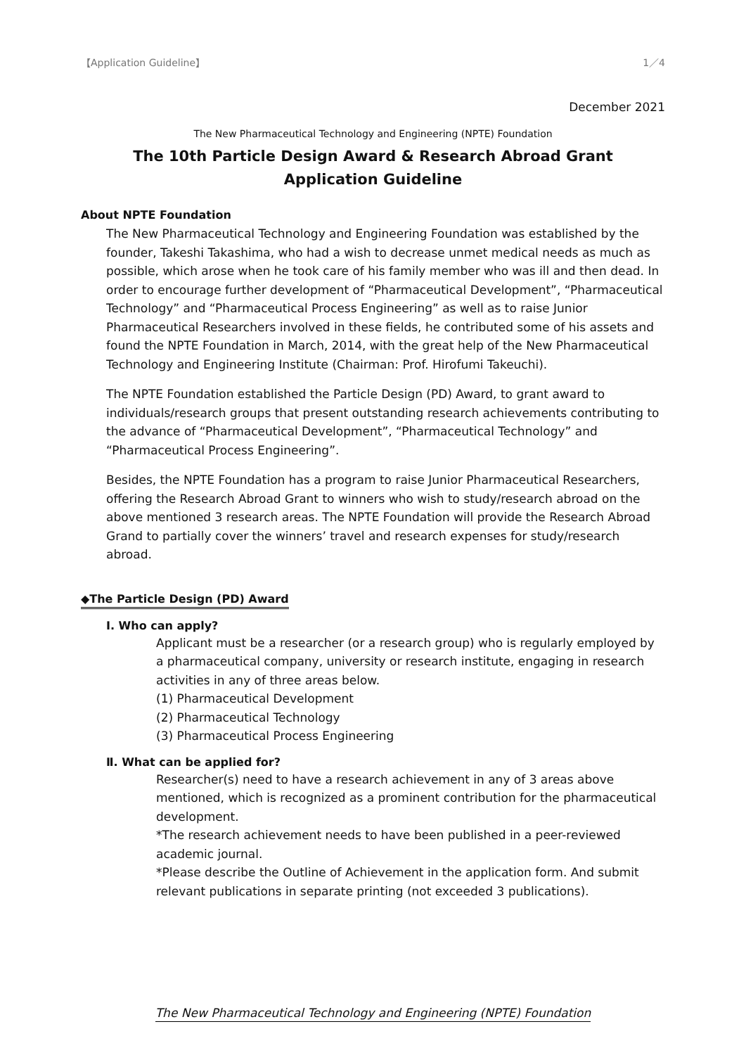【Application Guideline】 1／4
December 2021
The New Pharmaceutical Technology and Engineering (NPTE) Foundation
The 10th Particle Design Award & Research Abroad Grant
Application Guideline
About NPTE Foundation
The New Pharmaceutical Technology and Engineering Foundation was established by the founder, Takeshi Takashima, who had a wish to decrease unmet medical needs as much as possible, which arose when he took care of his family member who was ill and then dead. In order to encourage further development of “Pharmaceutical Development”, “Pharmaceutical Technology” and “Pharmaceutical Process Engineering” as well as to raise Junior Pharmaceutical Researchers involved in these fields, he contributed some of his assets and found the NPTE Foundation in March, 2014, with the great help of the New Pharmaceutical Technology and Engineering Institute (Chairman: Prof. Hirofumi Takeuchi).
The NPTE Foundation established the Particle Design (PD) Award, to grant award to individuals/research groups that present outstanding research achievements contributing to the advance of “Pharmaceutical Development”, “Pharmaceutical Technology” and “Pharmaceutical Process Engineering”.
Besides, the NPTE Foundation has a program to raise Junior Pharmaceutical Researchers, offering the Research Abroad Grant to winners who wish to study/research abroad on the above mentioned 3 research areas. The NPTE Foundation will provide the Research Abroad Grand to partially cover the winners’ travel and research expenses for study/research abroad.
◆The Particle Design (PD) Award
I. Who can apply?
Applicant must be a researcher (or a research group) who is regularly employed by a pharmaceutical company, university or research institute, engaging in research activities in any of three areas below.
(1) Pharmaceutical Development
(2) Pharmaceutical Technology
(3) Pharmaceutical Process Engineering
Ⅱ. What can be applied for?
Researcher(s) need to have a research achievement in any of 3 areas above mentioned, which is recognized as a prominent contribution for the pharmaceutical development.
*The research achievement needs to have been published in a peer-reviewed academic journal.
*Please describe the Outline of Achievement in the application form. And submit relevant publications in separate printing (not exceeded 3 publications).
The New Pharmaceutical Technology and Engineering (NPTE) Foundation